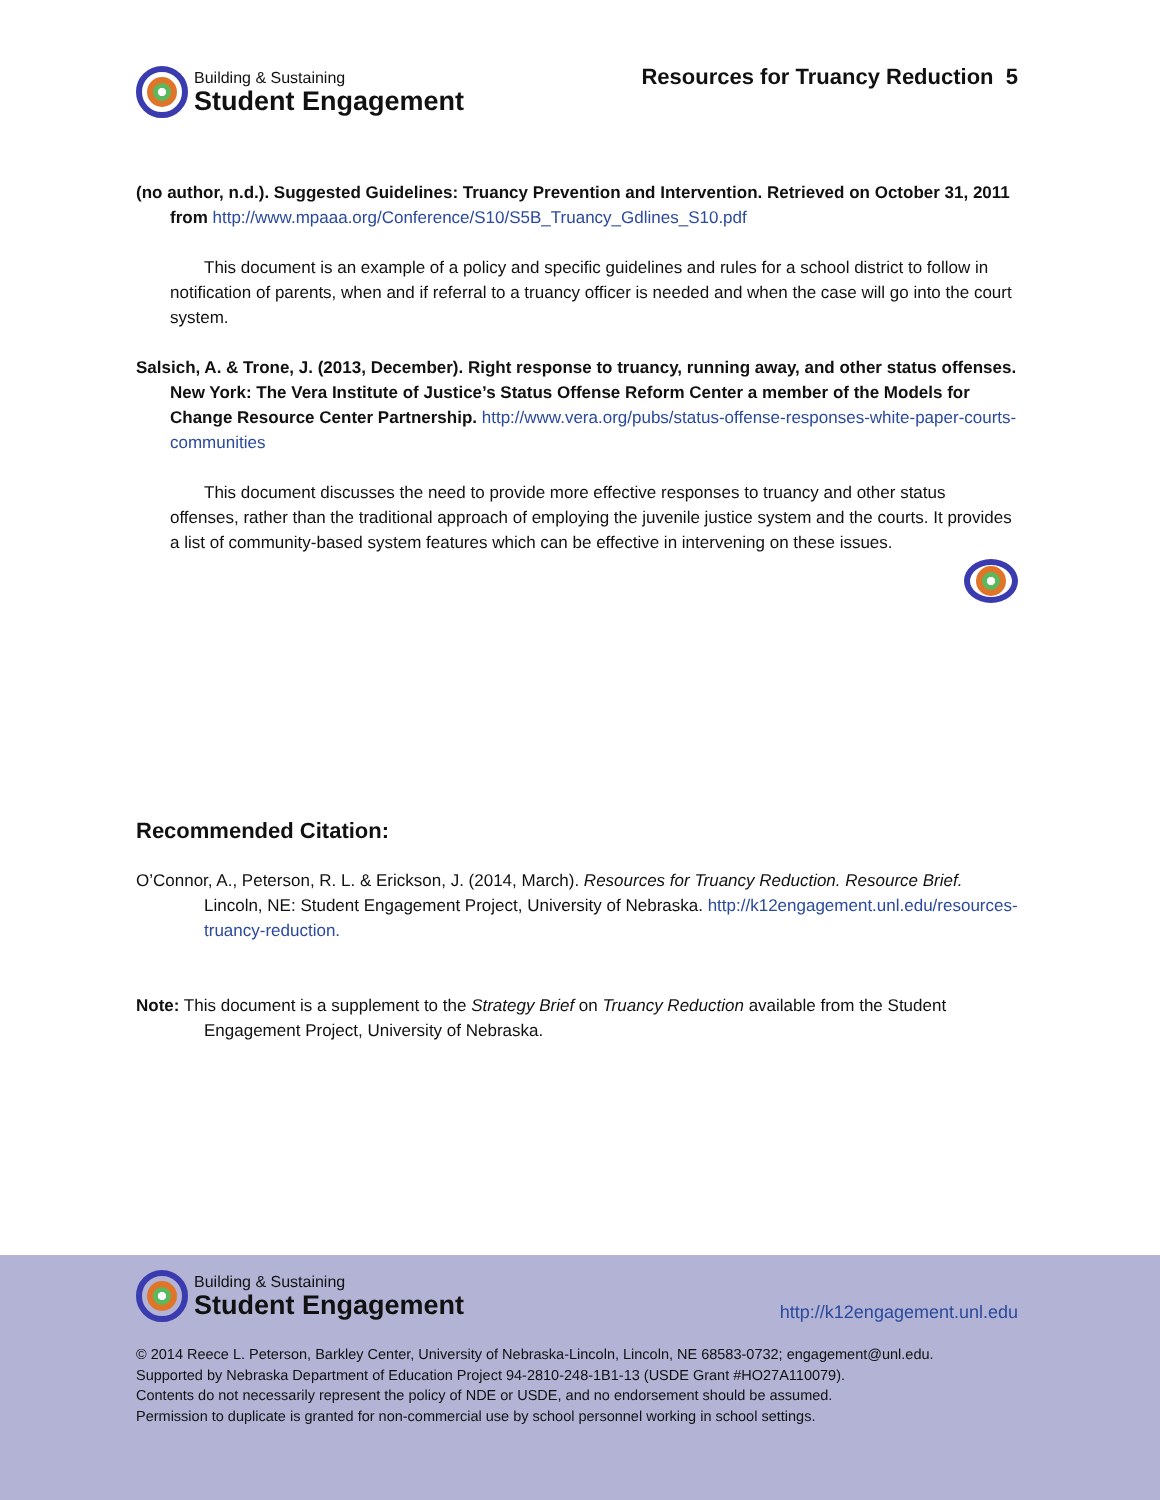Building & Sustaining
Student Engagement
Resources for Truancy Reduction 5
(no author, n.d.). Suggested Guidelines: Truancy Prevention and Intervention. Retrieved on October 31, 2011 from http://www.mpaaa.org/Conference/S10/S5B_Truancy_Gdlines_S10.pdf
This document is an example of a policy and specific guidelines and rules for a school district to follow in notification of parents, when and if referral to a truancy officer is needed and when the case will go into the court system.
Salsich, A. & Trone, J. (2013, December). Right response to truancy, running away, and other status offenses. New York: The Vera Institute of Justice’s Status Offense Reform Center a member of the Models for Change Resource Center Partnership. http://www.vera.org/pubs/status-offense-responses-white-paper-courts-communities
This document discusses the need to provide more effective responses to truancy and other status offenses, rather than the traditional approach of employing the juvenile justice system and the courts. It provides a list of community-based system features which can be effective in intervening on these issues.
Recommended Citation:
O’Connor, A., Peterson, R. L. & Erickson, J. (2014, March). Resources for Truancy Reduction. Resource Brief. Lincoln, NE: Student Engagement Project, University of Nebraska. http://k12engagement.unl.edu/resources-truancy-reduction.
Note: This document is a supplement to the Strategy Brief on Truancy Reduction available from the Student Engagement Project, University of Nebraska.
Building & Sustaining
Student Engagement
http://k12engagement.unl.edu
© 2014 Reece L. Peterson, Barkley Center, University of Nebraska-Lincoln, Lincoln, NE 68583-0732; engagement@unl.edu.
Supported by Nebraska Department of Education Project 94-2810-248-1B1-13 (USDE Grant #HO27A110079).
Contents do not necessarily represent the policy of NDE or USDE, and no endorsement should be assumed.
Permission to duplicate is granted for non-commercial use by school personnel working in school settings.